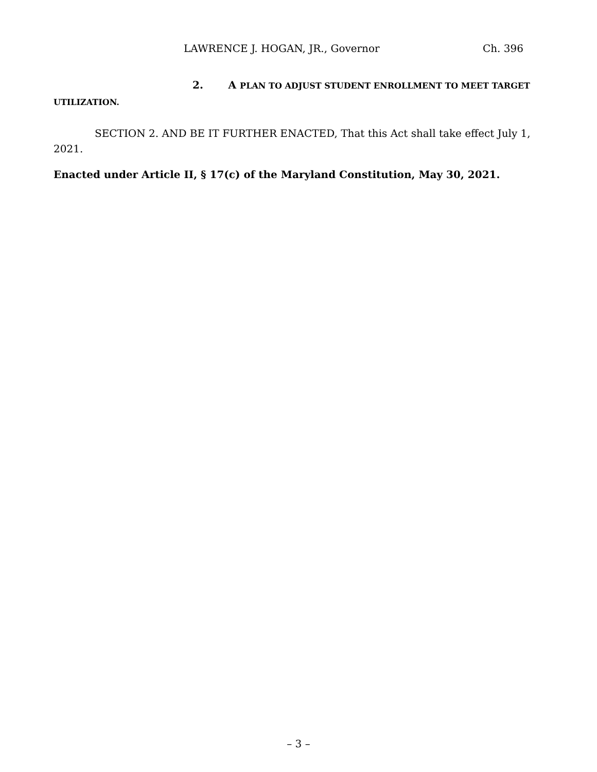LAWRENCE J. HOGAN, JR., Governor Ch. 396
2. A PLAN TO ADJUST STUDENT ENROLLMENT TO MEET TARGET UTILIZATION.
SECTION 2. AND BE IT FURTHER ENACTED, That this Act shall take effect July 1, 2021.
Enacted under Article II, § 17(c) of the Maryland Constitution, May 30, 2021.
– 3 –